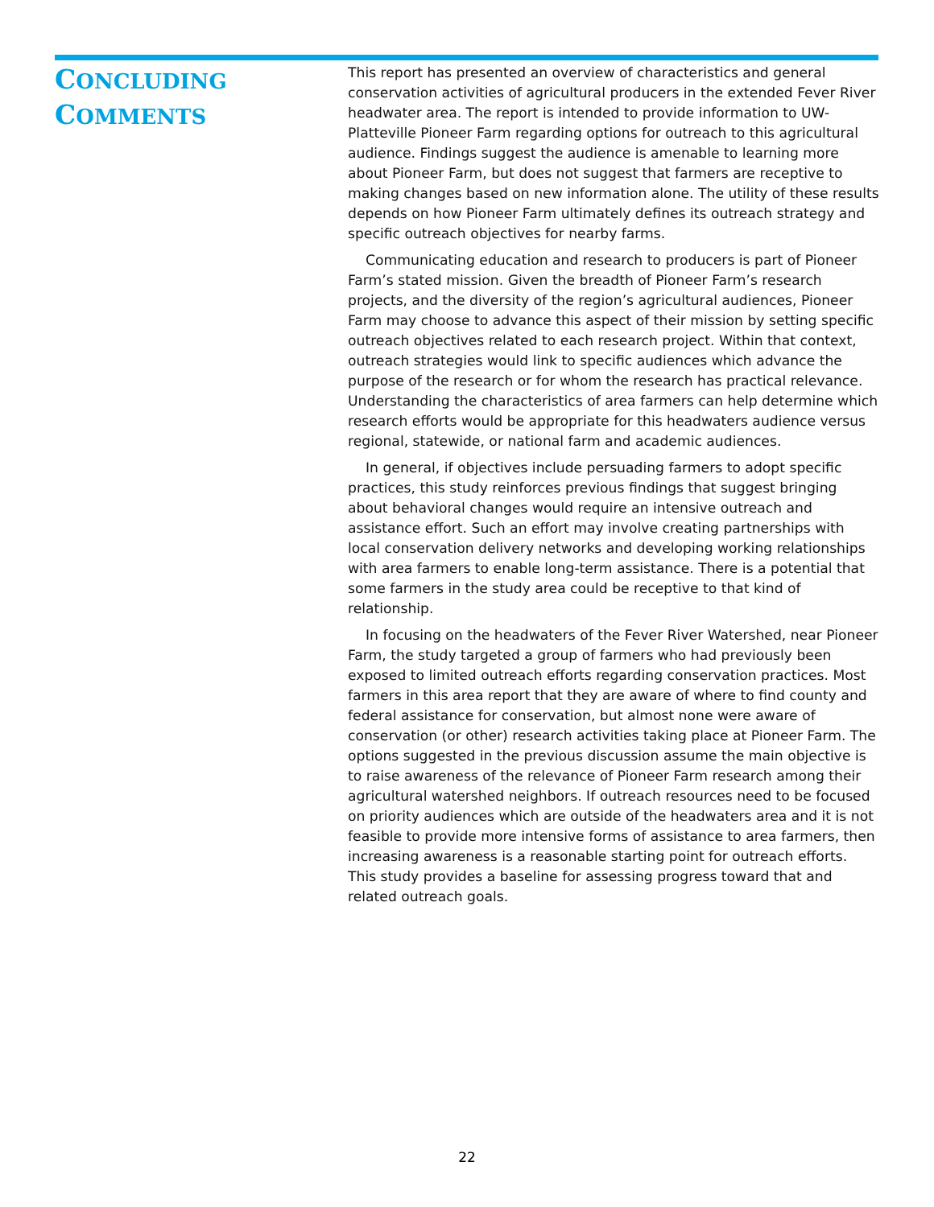CONCLUDING
COMMENTS
This report has presented an overview of characteristics and general conservation activities of agricultural producers in the extended Fever River headwater area. The report is intended to provide information to UW-Platteville Pioneer Farm regarding options for outreach to this agricultural audience. Findings suggest the audience is amenable to learning more about Pioneer Farm, but does not suggest that farmers are receptive to making changes based on new information alone. The utility of these results depends on how Pioneer Farm ultimately defines its outreach strategy and specific outreach objectives for nearby farms.
Communicating education and research to producers is part of Pioneer Farm’s stated mission. Given the breadth of Pioneer Farm’s research projects, and the diversity of the region’s agricultural audiences, Pioneer Farm may choose to advance this aspect of their mission by setting specific outreach objectives related to each research project. Within that context, outreach strategies would link to specific audiences which advance the purpose of the research or for whom the research has practical relevance. Understanding the characteristics of area farmers can help determine which research efforts would be appropriate for this headwaters audience versus regional, statewide, or national farm and academic audiences.
In general, if objectives include persuading farmers to adopt specific practices, this study reinforces previous findings that suggest bringing about behavioral changes would require an intensive outreach and assistance effort. Such an effort may involve creating partnerships with local conservation delivery networks and developing working relationships with area farmers to enable long-term assistance. There is a potential that some farmers in the study area could be receptive to that kind of relationship.
In focusing on the headwaters of the Fever River Watershed, near Pioneer Farm, the study targeted a group of farmers who had previously been exposed to limited outreach efforts regarding conservation practices. Most farmers in this area report that they are aware of where to find county and federal assistance for conservation, but almost none were aware of conservation (or other) research activities taking place at Pioneer Farm. The options suggested in the previous discussion assume the main objective is to raise awareness of the relevance of Pioneer Farm research among their agricultural watershed neighbors. If outreach resources need to be focused on priority audiences which are outside of the headwaters area and it is not feasible to provide more intensive forms of assistance to area farmers, then increasing awareness is a reasonable starting point for outreach efforts. This study provides a baseline for assessing progress toward that and related outreach goals.
22